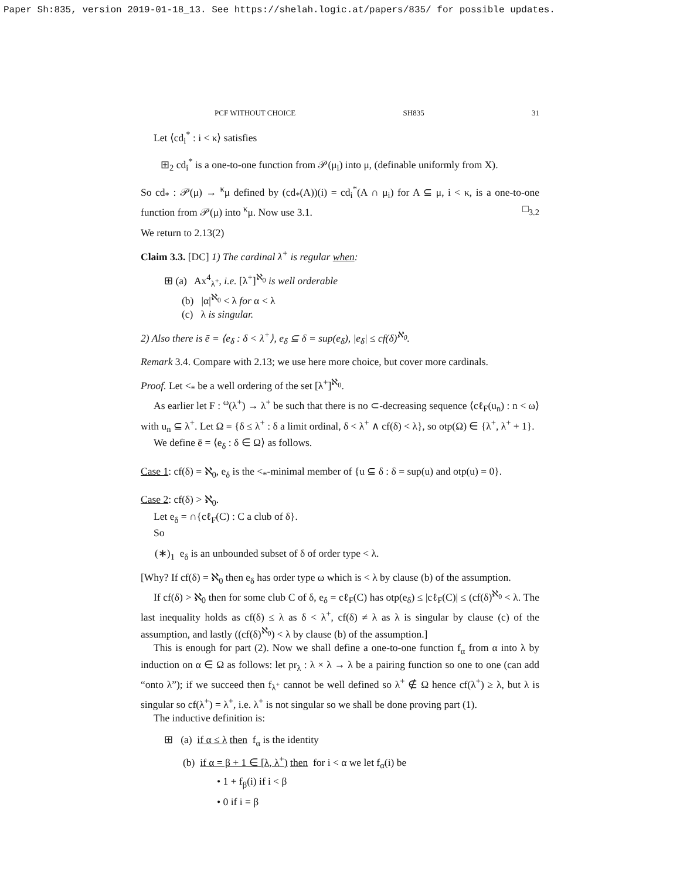Paper Sh:835, version 2019-01-18_13. See https://shelah.logic.at/papers/835/ for possible updates.
PCF WITHOUT CHOICE SH835 31
Let ⟨cd<sub>i</sub><sup>*</sup> : i < κ⟩ satisfies
⊞<sub>2</sub> cd<sub>i</sub><sup>*</sup> is a one-to-one function from 𝒫(μ<sub>i</sub>) into μ, (definable uniformly from X).
So cd<sub>*</sub> : 𝒫(μ) → <sup>κ</sup>μ defined by (cd<sub>*</sub>(A))(i) = cd<sub>i</sub><sup>*</sup>(A ∩ μ<sub>i</sub>) for A ⊆ μ, i < κ, is a one-to-one function from 𝒫(μ) into <sup>κ</sup>μ. Now use 3.1. □<sub>3.2</sub>
We return to 2.13(2)
Claim 3.3. [DC] 1) The cardinal λ<sup>+</sup> is regular when:
⊞ (a) Ax<sup>4</sup><sub>λ<sup>+</sup></sub>, i.e. [λ<sup>+</sup>]<sup>ℵ<sub>0</sub></sup> is well orderable
(b) |α|<sup>ℵ<sub>0</sub></sup> < λ for α < λ
(c) λ is singular.
2) Also there is ē = ⟨e<sub>δ</sub> : δ < λ<sup>+</sup>⟩, e<sub>δ</sub> ⊆ δ = sup(e<sub>δ</sub>), |e<sub>δ</sub>| ≤ cf(δ)<sup>ℵ<sub>0</sub></sup>.
Remark 3.4. Compare with 2.13; we use here more choice, but cover more cardinals.
Proof. Let <<sub>*</sub> be a well ordering of the set [λ<sup>+</sup>]<sup>ℵ<sub>0</sub></sup>.
As earlier let F : <sup>ω</sup>(λ<sup>+</sup>) → λ<sup>+</sup> be such that there is no ⊂-decreasing sequence ⟨cℓ<sub>F</sub>(u<sub>n</sub>) : n < ω⟩ with u<sub>n</sub> ⊆ λ<sup>+</sup>. Let Ω = {δ ≤ λ<sup>+</sup> : δ a limit ordinal, δ < λ<sup>+</sup> ∧ cf(δ) < λ}, so otp(Ω) ∈ {λ<sup>+</sup>, λ<sup>+</sup> + 1}.
We define ē = ⟨e<sub>δ</sub> : δ ∈ Ω⟩ as follows.
Case 1: cf(δ) = ℵ<sub>0</sub>, e<sub>δ</sub> is the <<sub>*</sub>-minimal member of {u ⊆ δ : δ = sup(u) and otp(u) = 0}.
Case 2: cf(δ) > ℵ<sub>0</sub>.
Let e<sub>δ</sub> = ∩{cℓ<sub>F</sub>(C) : C a club of δ}.
So
(∗)<sub>1</sub> e<sub>δ</sub> is an unbounded subset of δ of order type < λ.
[Why? If cf(δ) = ℵ<sub>0</sub> then e<sub>δ</sub> has order type ω which is < λ by clause (b) of the assumption.
If cf(δ) > ℵ<sub>0</sub> then for some club C of δ, e<sub>δ</sub> = cℓ<sub>F</sub>(C) has otp(e<sub>δ</sub>) ≤ |cℓ<sub>F</sub>(C)| ≤ (cf(δ)<sup>ℵ<sub>0</sub></sup> < λ. The last inequality holds as cf(δ) ≤ λ as δ < λ<sup>+</sup>, cf(δ) ≠ λ as λ is singular by clause (c) of the assumption, and lastly ((cf(δ)<sup>ℵ<sub>0</sub></sup>) < λ by clause (b) of the assumption.]
This is enough for part (2). Now we shall define a one-to-one function f<sub>α</sub> from α into λ by induction on α ∈ Ω as follows: let pr<sub>λ</sub> : λ × λ → λ be a pairing function so one to one (can add “onto λ”); if we succeed then f<sub>λ<sup>+</sup></sub> cannot be well defined so λ<sup>+</sup> ∉ Ω hence cf(λ<sup>+</sup>) ≥ λ, but λ is singular so cf(λ<sup>+</sup>) = λ<sup>+</sup>, i.e. λ<sup>+</sup> is not singular so we shall be done proving part (1).
The inductive definition is:
⊞ (a) if α ≤ λ then f<sub>α</sub> is the identity
(b) if α = β + 1 ∈ [λ, λ<sup>+</sup>) then for i < α we let f<sub>α</sub>(i) be
• 1 + f<sub>β</sub>(i) if i < β
• 0 if i = β